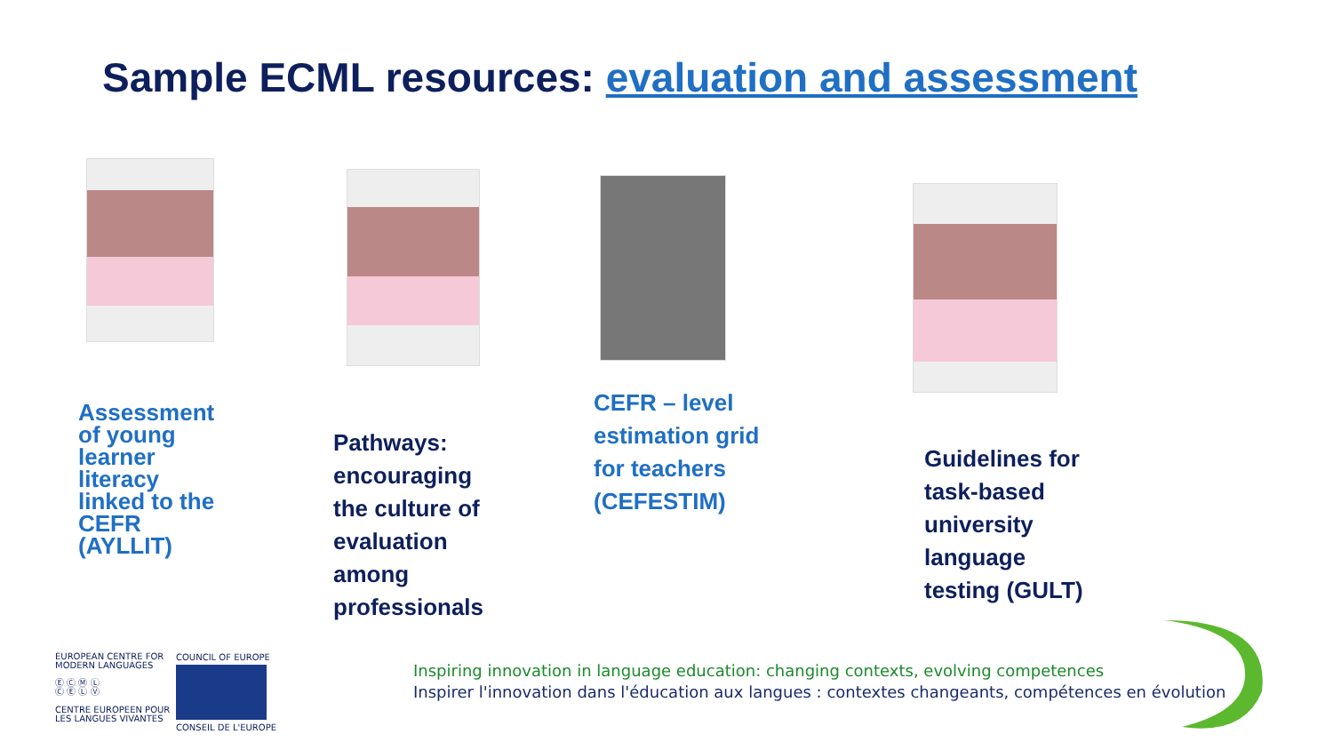Sample ECML resources: evaluation and assessment
Assessment
of young
learner
literacy
linked to the
CEFR
(AYLLIT)
Pathways:
encouraging
the culture of
evaluation
among
professionals
CEFR – level
estimation grid
for teachers
(CEFESTIM)
Guidelines for
task-based
university
language
testing (GULT)
EUROPEAN CENTRE FOR
MODERN LANGUAGES
Ⓔ Ⓒ Ⓜ Ⓛ
Ⓒ Ⓔ Ⓛ Ⓥ
CENTRE EUROPEEN POUR
LES LANGUES VIVANTES
COUNCIL OF EUROPE
CONSEIL DE L'EUROPE
Inspiring innovation in language education: changing contexts, evolving competences
Inspirer l'innovation dans l'éducation aux langues : contextes changeants, compétences en évolution